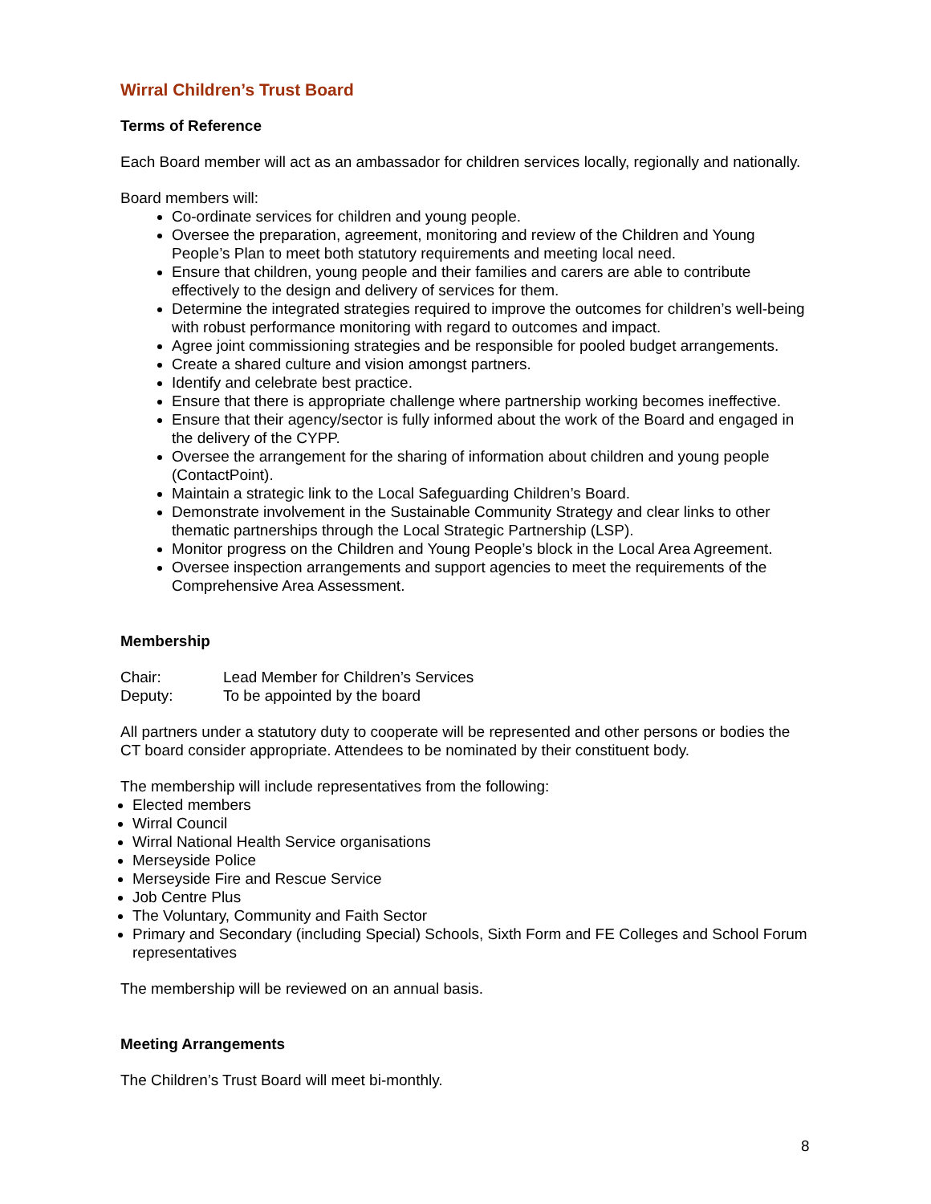Wirral Children’s Trust Board
Terms of Reference
Each Board member will act as an ambassador for children services locally, regionally and nationally.
Board members will:
Co-ordinate services for children and young people.
Oversee the preparation, agreement, monitoring and review of the Children and Young People’s Plan to meet both statutory requirements and meeting local need.
Ensure that children, young people and their families and carers are able to contribute effectively to the design and delivery of services for them.
Determine the integrated strategies required to improve the outcomes for children’s well-being with robust performance monitoring with regard to outcomes and impact.
Agree joint commissioning strategies and be responsible for pooled budget arrangements.
Create a shared culture and vision amongst partners.
Identify and celebrate best practice.
Ensure that there is appropriate challenge where partnership working becomes ineffective.
Ensure that their agency/sector is fully informed about the work of the Board and engaged in the delivery of the CYPP.
Oversee the arrangement for the sharing of information about children and young people (ContactPoint).
Maintain a strategic link to the Local Safeguarding Children’s Board.
Demonstrate involvement in the Sustainable Community Strategy and clear links to other thematic partnerships through the Local Strategic Partnership (LSP).
Monitor progress on the Children and Young People’s block in the Local Area Agreement.
Oversee inspection arrangements and support agencies to meet the requirements of the Comprehensive Area Assessment.
Membership
Chair: Lead Member for Children’s Services
Deputy: To be appointed by the board
All partners under a statutory duty to cooperate will be represented and other persons or bodies the CT board consider appropriate. Attendees to be nominated by their constituent body.
The membership will include representatives from the following:
Elected members
Wirral Council
Wirral National Health Service organisations
Merseyside Police
Merseyside Fire and Rescue Service
Job Centre Plus
The Voluntary, Community and Faith Sector
Primary and Secondary (including Special) Schools, Sixth Form and FE Colleges and School Forum representatives
The membership will be reviewed on an annual basis.
Meeting Arrangements
The Children’s Trust Board will meet bi-monthly.
8